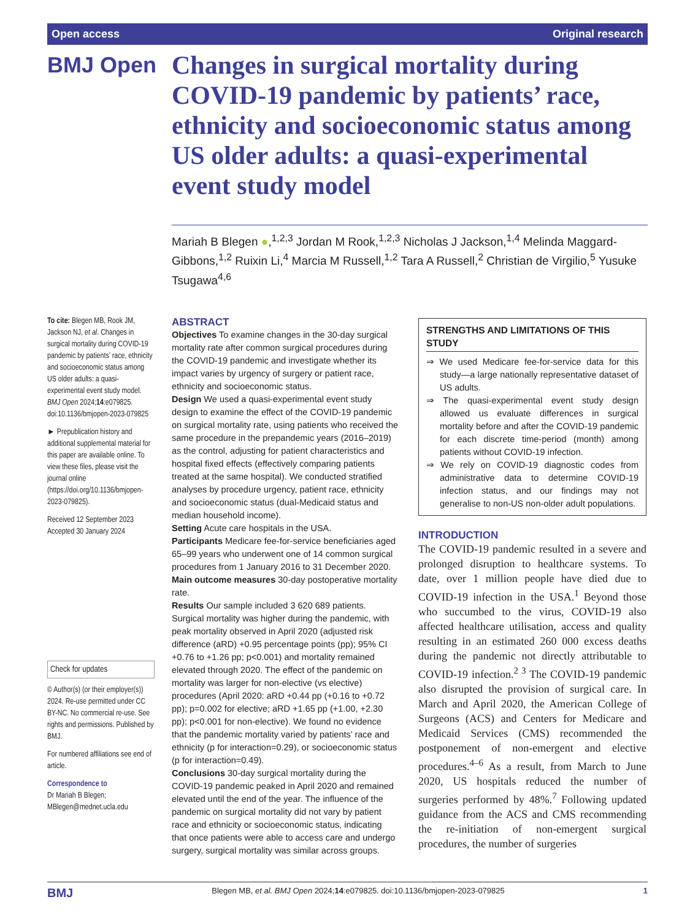Open access Original research
BMJ Open
Changes in surgical mortality during COVID-19 pandemic by patients’ race, ethnicity and socioeconomic status among US older adults: a quasi-experimental event study model
Mariah B Blegen ●,<sup>1,2,3</sup> Jordan M Rook,<sup>1,2,3</sup> Nicholas J Jackson,<sup>1,4</sup> Melinda Maggard-Gibbons,<sup>1,2</sup> Ruixin Li,<sup>4</sup> Marcia M Russell,<sup>1,2</sup> Tara A Russell,<sup>2</sup> Christian de Virgilio,<sup>5</sup> Yusuke Tsugawa<sup>4,6</sup>
To cite: Blegen MB, Rook JM, Jackson NJ, et al. Changes in surgical mortality during COVID-19 pandemic by patients’ race, ethnicity and socioeconomic status among US older adults: a quasi-experimental event study model. BMJ Open 2024;14:e079825. doi:10.1136/bmjopen-2023-079825
► Prepublication history and additional supplemental material for this paper are available online. To view these files, please visit the journal online (https://doi.org/10.1136/bmjopen-2023-079825).
Received 12 September 2023
Accepted 30 January 2024
Check for updates
© Author(s) (or their employer(s)) 2024. Re-use permitted under CC BY-NC. No commercial re-use. See rights and permissions. Published by BMJ.
For numbered affiliations see end of article.
Correspondence to
Dr Mariah B Blegen; MBlegen@mednet.ucla.edu
ABSTRACT
Objectives To examine changes in the 30-day surgical mortality rate after common surgical procedures during the COVID-19 pandemic and investigate whether its impact varies by urgency of surgery or patient race, ethnicity and socioeconomic status.
Design We used a quasi-experimental event study design to examine the effect of the COVID-19 pandemic on surgical mortality rate, using patients who received the same procedure in the prepandemic years (2016–2019) as the control, adjusting for patient characteristics and hospital fixed effects (effectively comparing patients treated at the same hospital). We conducted stratified analyses by procedure urgency, patient race, ethnicity and socioeconomic status (dual-Medicaid status and median household income).
Setting Acute care hospitals in the USA.
Participants Medicare fee-for-service beneficiaries aged 65–99 years who underwent one of 14 common surgical procedures from 1 January 2016 to 31 December 2020.
Main outcome measures 30-day postoperative mortality rate.
Results Our sample included 3 620 689 patients. Surgical mortality was higher during the pandemic, with peak mortality observed in April 2020 (adjusted risk difference (aRD) +0.95 percentage points (pp); 95% CI +0.76 to +1.26 pp; p<0.001) and mortality remained elevated through 2020. The effect of the pandemic on mortality was larger for non-elective (vs elective) procedures (April 2020: aRD +0.44 pp (+0.16 to +0.72 pp); p=0.002 for elective; aRD +1.65 pp (+1.00, +2.30 pp); p<0.001 for non-elective). We found no evidence that the pandemic mortality varied by patients’ race and ethnicity (p for interaction=0.29), or socioeconomic status (p for interaction=0.49).
Conclusions 30-day surgical mortality during the COVID-19 pandemic peaked in April 2020 and remained elevated until the end of the year. The influence of the pandemic on surgical mortality did not vary by patient race and ethnicity or socioeconomic status, indicating that once patients were able to access care and undergo surgery, surgical mortality was similar across groups.
STRENGTHS AND LIMITATIONS OF THIS STUDY
⇒ We used Medicare fee-for-service data for this study—a large nationally representative dataset of US adults.
⇒ The quasi-experimental event study design allowed us evaluate differences in surgical mortality before and after the COVID-19 pandemic for each discrete time-period (month) among patients without COVID-19 infection.
⇒ We rely on COVID-19 diagnostic codes from administrative data to determine COVID-19 infection status, and our findings may not generalise to non-US non-older adult populations.
INTRODUCTION
The COVID-19 pandemic resulted in a severe and prolonged disruption to healthcare systems. To date, over 1 million people have died due to COVID-19 infection in the USA.<sup>1</sup> Beyond those who succumbed to the virus, COVID-19 also affected healthcare utilisation, access and quality resulting in an estimated 260 000 excess deaths during the pandemic not directly attributable to COVID-19 infection.<sup>2 3</sup> The COVID-19 pandemic also disrupted the provision of surgical care. In March and April 2020, the American College of Surgeons (ACS) and Centers for Medicare and Medicaid Services (CMS) recommended the postponement of non-emergent and elective procedures.<sup>4–6</sup> As a result, from March to June 2020, US hospitals reduced the number of surgeries performed by 48%.<sup>7</sup> Following updated guidance from the ACS and CMS recommending the re-initiation of non-emergent surgical procedures, the number of surgeries
BMJ Blegen MB, et al. BMJ Open 2024;14:e079825. doi:10.1136/bmjopen-2023-079825 1